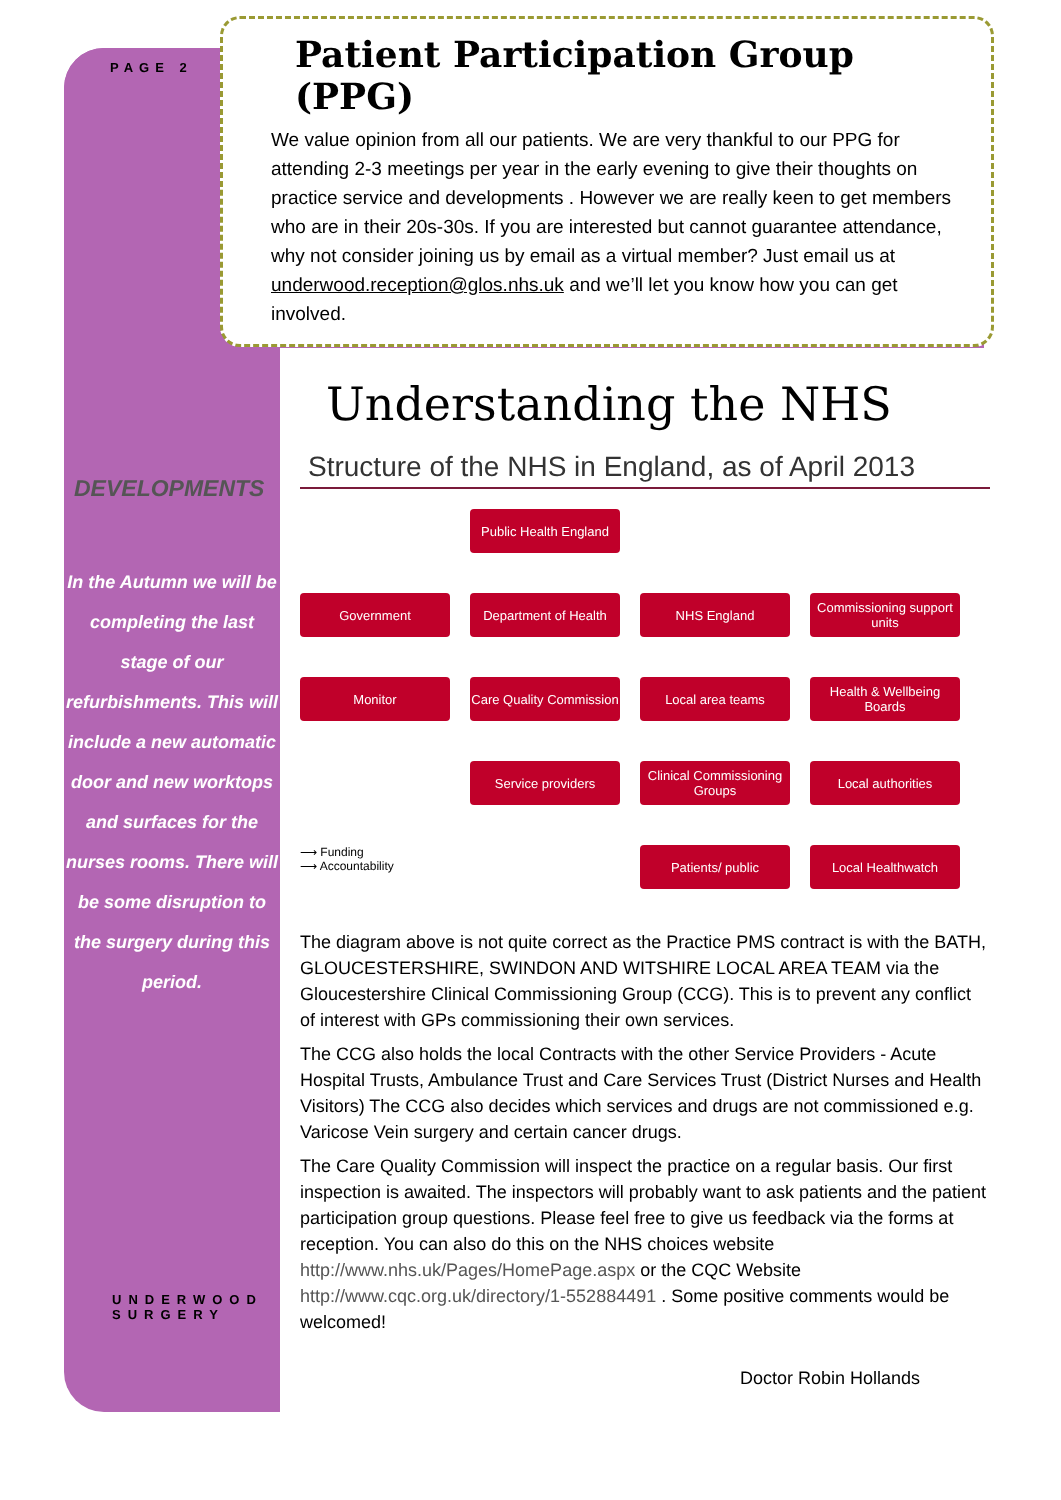PAGE 2
DEVELOPMENTS
In the Autumn we will be completing the last stage of our refurbishments. This will include a new automatic door and new worktops and surfaces for the nurses rooms. There will be some disruption to the surgery during this period.
UNDERWOOD SURGERY
Patient Participation Group (PPG)
We value opinion from all our patients. We are very thankful to our PPG for attending 2-3 meetings per year in the early evening to give their thoughts on practice service and developments . However we are really keen to get members who are in their 20s-30s. If you are interested but cannot guarantee attendance, why not consider joining us by email as a virtual member? Just email us at underwood.reception@glos.nhs.uk and we’ll let you know how you can get involved.
Understanding the NHS
Structure of the NHS in England, as of April 2013
Public Health England
Government
Department of Health
NHS England
Commissioning support units
Monitor
Care Quality Commission
Local area teams
Health & Wellbeing Boards
Service providers
Clinical Commissioning Groups
Local authorities
⟶ Funding
⟶ Accountability
Patients/ public
Local Healthwatch
The diagram above is not quite correct as the Practice PMS contract is with the BATH, GLOUCESTERSHIRE, SWINDON AND WITSHIRE LOCAL AREA TEAM via the Gloucestershire Clinical Commissioning Group (CCG). This is to prevent any conflict of interest with GPs commissioning their own services.
The CCG also holds the local Contracts with the other Service Providers - Acute Hospital Trusts, Ambulance Trust and Care Services Trust (District Nurses and Health Visitors) The CCG also decides which services and drugs are not commissioned e.g. Varicose Vein surgery and certain cancer drugs.
The Care Quality Commission will inspect the practice on a regular basis. Our first inspection is awaited. The inspectors will probably want to ask patients and the patient participation group questions. Please feel free to give us feedback via the forms at reception. You can also do this on the NHS choices website http://www.nhs.uk/Pages/HomePage.aspx or the CQC Website http://www.cqc.org.uk/directory/1-552884491 . Some positive comments would be welcomed!
Doctor Robin Hollands